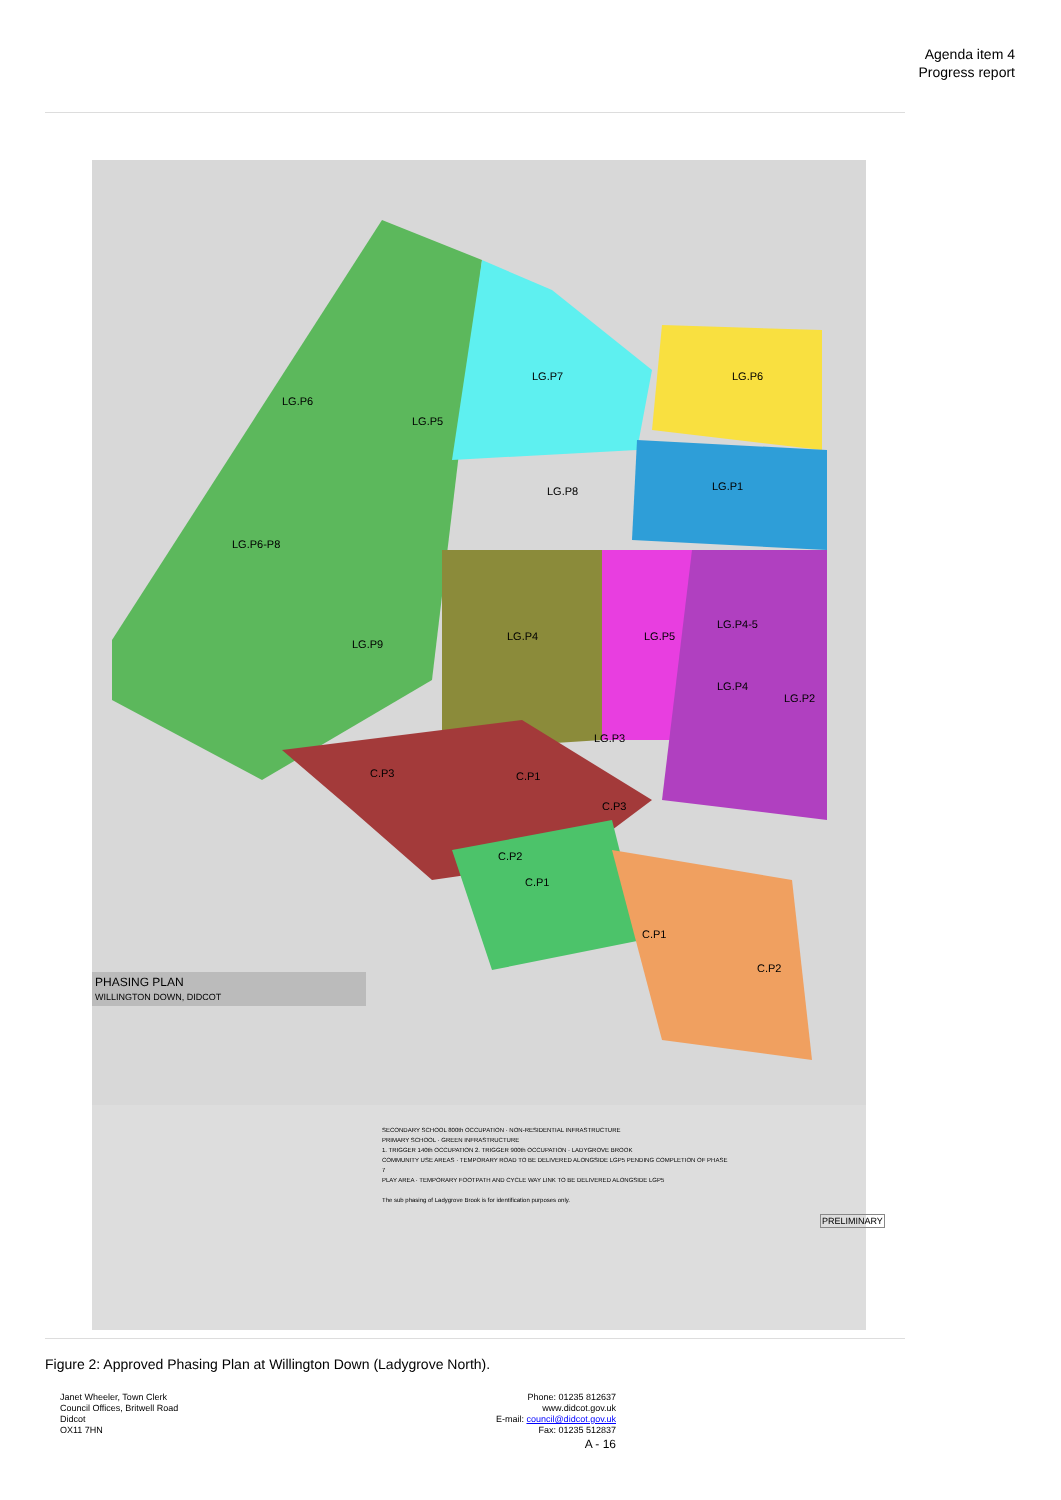Agenda item 4
Progress report
LG.P6
LG.P5
LG.P7 LG.P6
LG.P8 LG.P1
LG.P6-P8
LG.P9
LG.P4 LG.P5
LG.P4-5
LG.P4
LG.P2
LG.P3
C.P3 C.P1
C.P3
C.P2
C.P1
C.P1
C.P2
PHASING PLAN
WILLINGTON DOWN, DIDCOT
SECONDARY SCHOOL 800th OCCUPATION · NON-RESIDENTIAL INFRASTRUCTURE
PRIMARY SCHOOL · GREEN INFRASTRUCTURE
1. TRIGGER 140th OCCUPATION 2. TRIGGER 900th OCCUPATION · LADYGROVE BROOK
COMMUNITY USE AREAS · TEMPORARY ROAD TO BE DELIVERED ALONGSIDE LGP5 PENDING COMPLETION OF PHASE 7
PLAY AREA · TEMPORARY FOOTPATH AND CYCLE WAY LINK TO BE DELIVERED ALONGSIDE LGP5
The sub phasing of Ladygrove Brook is for identification purposes only.
PRELIMINARY
Figure 2: Approved Phasing Plan at Willington Down (Ladygrove North).
Janet Wheeler, Town Clerk
Council Offices, Britwell Road
Didcot
OX11 7HN
Phone: 01235 812637
www.didcot.gov.uk
E-mail: council@didcot.gov.uk
Fax: 01235 512837
A - 16